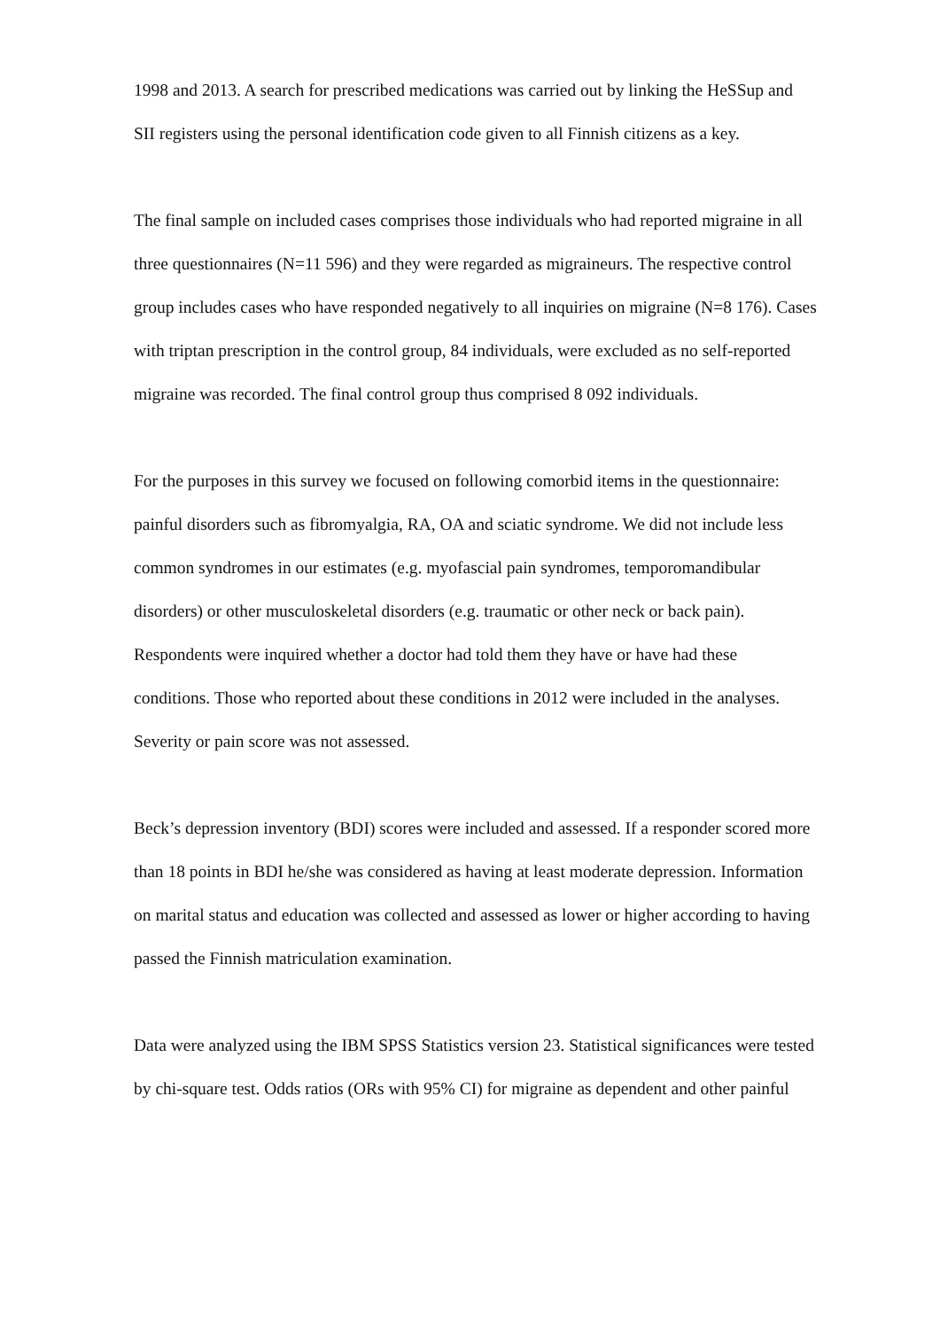1998 and 2013. A search for prescribed medications was carried out by linking the HeSSup and
SII registers using the personal identification code given to all Finnish citizens as a key.
The final sample on included cases comprises those individuals who had reported migraine in all
three questionnaires (N=11 596) and they were regarded as migraineurs. The respective control
group includes cases who have responded negatively to all inquiries on migraine (N=8 176). Cases
with triptan prescription in the control group, 84 individuals, were excluded as no self-reported
migraine was recorded. The final control group thus comprised 8 092 individuals.
For the purposes in this survey we focused on following comorbid items in the questionnaire:
painful disorders such as fibromyalgia, RA, OA and sciatic syndrome. We did not include less
common syndromes in our estimates (e.g. myofascial pain syndromes, temporomandibular
disorders) or other musculoskeletal disorders (e.g. traumatic or other neck or back pain).
Respondents were inquired whether a doctor had told them they have or have had these
conditions. Those who reported about these conditions in 2012 were included in the analyses.
Severity or pain score was not assessed.
Beck’s depression inventory (BDI) scores were included and assessed. If a responder scored more
than 18 points in BDI he/she was considered as having at least moderate depression. Information
on marital status and education was collected and assessed as lower or higher according to having
passed the Finnish matriculation examination.
Data were analyzed using the IBM SPSS Statistics version 23. Statistical significances were tested
by chi-square test. Odds ratios (ORs with 95% CI) for migraine as dependent and other painful